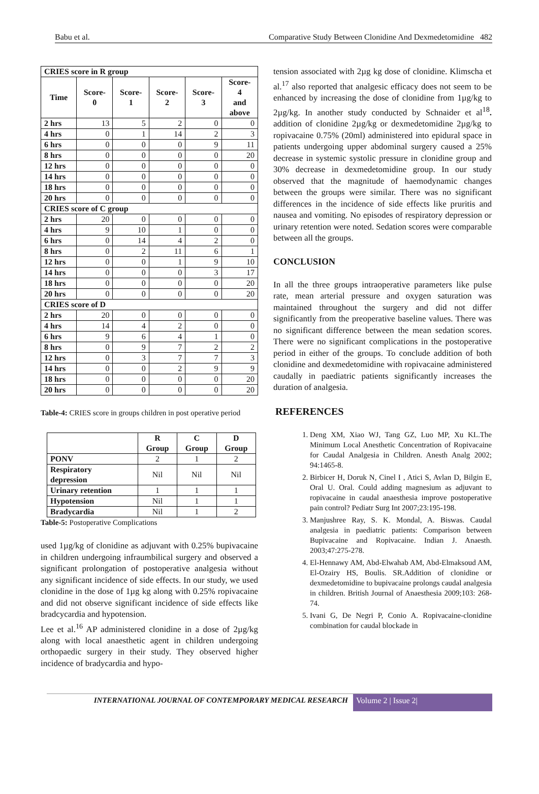Babu et al. Comparative Study Between Clonidine And Dexmedetomidine 482
| CRIES score in R group | | | | | |
| --- | --- | --- | --- | --- | --- |
| Time | Score- 0 | Score- 1 | Score- 2 | Score- 3 | Score- 4 and above |
| 2 hrs | 13 | 5 | 2 | 0 | 0 |
| 4 hrs | 0 | 1 | 14 | 2 | 3 |
| 6 hrs | 0 | 0 | 0 | 9 | 11 |
| 8 hrs | 0 | 0 | 0 | 0 | 20 |
| 12 hrs | 0 | 0 | 0 | 0 | 0 |
| 14 hrs | 0 | 0 | 0 | 0 | 0 |
| 18 hrs | 0 | 0 | 0 | 0 | 0 |
| 20 hrs | 0 | 0 | 0 | 0 | 0 |
| CRIES score of C group | | | | | |
| 2 hrs | 20 | 0 | 0 | 0 | 0 |
| 4 hrs | 9 | 10 | 1 | 0 | 0 |
| 6 hrs | 0 | 14 | 4 | 2 | 0 |
| 8 hrs | 0 | 2 | 11 | 6 | 1 |
| 12 hrs | 0 | 0 | 1 | 9 | 10 |
| 14 hrs | 0 | 0 | 0 | 3 | 17 |
| 18 hrs | 0 | 0 | 0 | 0 | 20 |
| 20 hrs | 0 | 0 | 0 | 0 | 20 |
| CRIES score of D | | | | | |
| 2 hrs | 20 | 0 | 0 | 0 | 0 |
| 4 hrs | 14 | 4 | 2 | 0 | 0 |
| 6 hrs | 9 | 6 | 4 | 1 | 0 |
| 8 hrs | 0 | 9 | 7 | 2 | 2 |
| 12 hrs | 0 | 3 | 7 | 7 | 3 |
| 14 hrs | 0 | 0 | 2 | 9 | 9 |
| 18 hrs | 0 | 0 | 0 | 0 | 20 |
| 20 hrs | 0 | 0 | 0 | 0 | 20 |
Table-4: CRIES score in groups children in post operative period
| | R Group | C Group | D Group |
| --- | --- | --- | --- |
| PONV | 2 | 1 | 2 |
| Respiratory depression | Nil | Nil | Nil |
| Urinary retention | 1 | 1 | 1 |
| Hypotension | Nil | 1 | 1 |
| Bradycardia | Nil | 1 | 2 |
Table-5: Postoperative Complications
used 1µg/kg of clonidine as adjuvant with 0.25% bupivacaine in children undergoing infraumbilical surgery and observed a significant prolongation of postoperative analgesia without any significant incidence of side effects. In our study, we used clonidine in the dose of 1µg kg along with 0.25% ropivacaine and did not observe significant incidence of side effects like bradcycardia and hypotension.
Lee et al.<sup>16</sup> AP administered clonidine in a dose of 2µg/kg along with local anaesthetic agent in children undergoing orthopaedic surgery in their study. They observed higher incidence of bradycardia and hypo-
tension associated with 2µg kg dose of clonidine. Klimscha et al.<sup>17</sup> also reported that analgesic efficacy does not seem to be enhanced by increasing the dose of clonidine from 1µg/kg to 2µg/kg. In another study conducted by Schnaider et al<sup>18</sup>. addition of clonidine 2µg/kg or dexmedetomidine 2µg/kg to ropivacaine 0.75% (20ml) administered into epidural space in patients undergoing upper abdominal surgery caused a 25% decrease in systemic systolic pressure in clonidine group and 30% decrease in dexmedetomidine group. In our study observed that the magnitude of haemodynamic changes between the groups were similar. There was no significant differences in the incidence of side effects like pruritis and nausea and vomiting. No episodes of respiratory depression or urinary retention were noted. Sedation scores were comparable between all the groups.
CONCLUSION
In all the three groups intraoperative parameters like pulse rate, mean arterial pressure and oxygen saturation was maintained throughout the surgery and did not differ significantly from the preoperative baseline values. There was no significant difference between the mean sedation scores. There were no significant complications in the postoperative period in either of the groups. To conclude addition of both clonidine and dexmedetomidine with ropivacaine administered caudally in paediatric patients significantly increases the duration of analgesia.
REFERENCES
1. Deng XM, Xiao WJ, Tang GZ, Luo MP, Xu KL.The Minimum Local Anesthetic Concentration of Ropivacaine for Caudal Analgesia in Children. Anesth Analg 2002; 94:1465-8.
2. Birbicer H, Doruk N, Cinel I , Atici S, Avlan D, Bilgin E, Oral U. Oral. Could adding magnesium as adjuvant to ropivacaine in caudal anaesthesia improve postoperative pain control? Pediatr Surg Int 2007;23:195-198.
3. Manjushree Ray, S. K. Mondal, A. Biswas. Caudal analgesia in paediatric patients: Comparison between Bupivacaine and Ropivacaine. Indian J. Anaesth. 2003;47:275-278.
4. El-Hennawy AM, Abd-Elwahab AM, Abd-Elmaksoud AM, El-Ozairy HS, Boulis. SR.Addition of clonidine or dexmedetomidine to bupivacaine prolongs caudal analgesia in children. British Journal of Anaesthesia 2009;103: 268-74.
5. Ivani G, De Negri P, Conio A. Ropivacaine-clonidine combination for caudal blockade in
INTERNATIONAL JOURNAL OF CONTEMPORARY MEDICAL RESEARCH
Volume 2 | Issue 2|